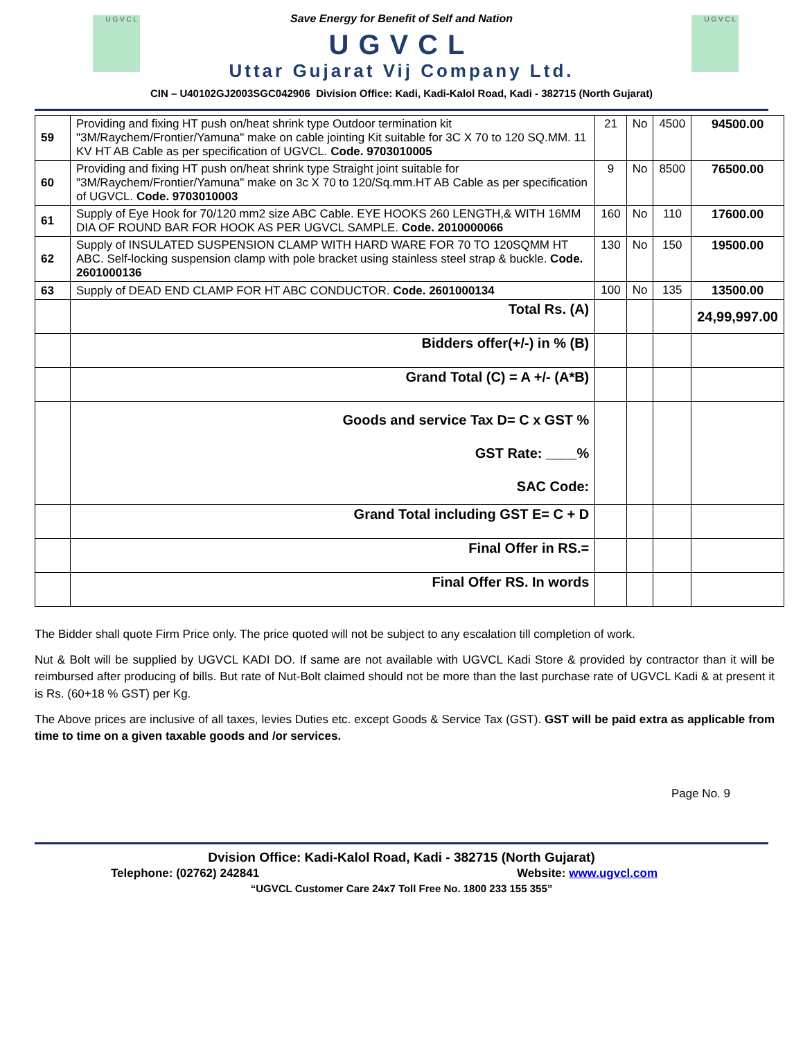U G V C L U G V C L
Save Energy for Benefit of Self and Nation
UGVCL
Uttar Gujarat Vij Company Ltd.
CIN – U40102GJ2003SGC042906 Division Office: Kadi, Kadi-Kalol Road, Kadi - 382715 (North Gujarat)
| 59 | Providing and fixing HT push on/heat shrink type Outdoor termination kit "3M/Raychem/Frontier/Yamuna" make on cable jointing Kit suitable for 3C X 70 to 120 SQ.MM. 11 KV HT AB Cable as per specification of UGVCL. Code. 9703010005 | 21 | No | 4500 | 94500.00 |
| 60 | Providing and fixing HT push on/heat shrink type Straight joint suitable for "3M/Raychem/Frontier/Yamuna" make on 3c X 70 to 120/Sq.mm.HT AB Cable as per specification of UGVCL. Code. 9703010003 | 9 | No | 8500 | 76500.00 |
| 61 | Supply of Eye Hook for 70/120 mm2 size ABC Cable. EYE HOOKS 260 LENGTH,& WITH 16MM DIA OF ROUND BAR FOR HOOK AS PER UGVCL SAMPLE. Code. 2010000066 | 160 | No | 110 | 17600.00 |
| 62 | Supply of INSULATED SUSPENSION CLAMP WITH HARD WARE FOR 70 TO 120SQMM HT ABC. Self-locking suspension clamp with pole bracket using stainless steel strap & buckle. Code. 2601000136 | 130 | No | 150 | 19500.00 |
| 63 | Supply of DEAD END CLAMP FOR HT ABC CONDUCTOR. Code. 2601000134 | 100 | No | 135 | 13500.00 |
| | Total Rs. (A) | | | | 24,99,997.00 |
| | Bidders offer(+/-) in % (B) | | | | |
| | Grand Total (C) = A +/- (A*B) | | | | |
| | Goods and service Tax D= C x GST % GST Rate: ____% SAC Code: | | | | |
| | Grand Total including GST E= C + D | | | | |
| | Final Offer in RS.= | | | | |
| | Final Offer RS. In words | | | | |
The Bidder shall quote Firm Price only. The price quoted will not be subject to any escalation till completion of work.
Nut & Bolt will be supplied by UGVCL KADI DO. If same are not available with UGVCL Kadi Store & provided by contractor than it will be reimbursed after producing of bills. But rate of Nut-Bolt claimed should not be more than the last purchase rate of UGVCL Kadi & at present it is Rs. (60+18 % GST) per Kg.
The Above prices are inclusive of all taxes, levies Duties etc. except Goods & Service Tax (GST). GST will be paid extra as applicable from time to time on a given taxable goods and /or services.
Page No. 9
Dvision Office: Kadi-Kalol Road, Kadi - 382715 (North Gujarat)
Telephone: (02762) 242841 Website: www.ugvcl.com
“UGVCL Customer Care 24x7 Toll Free No. 1800 233 155 355”